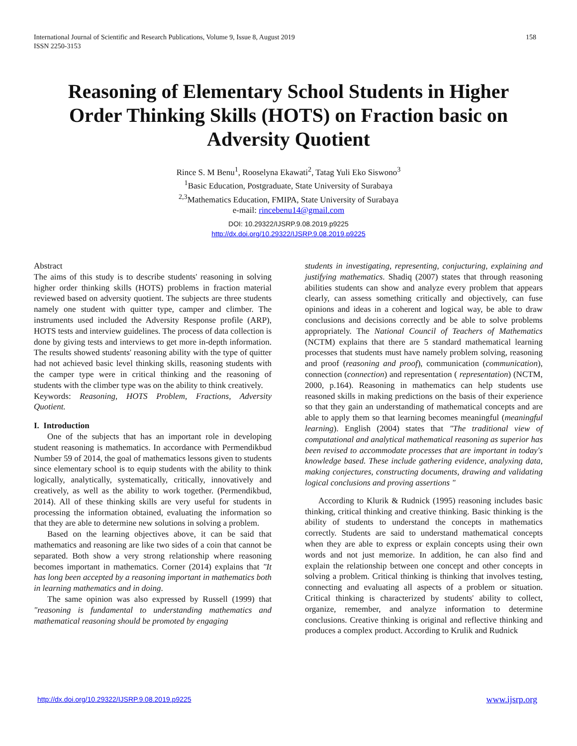158 International Journal of Scientific and Research Publications, Volume 9, Issue 8, August 2019
ISSN 2250-3153
Reasoning of Elementary School Students in Higher Order Thinking Skills (HOTS) on Fraction basic on Adversity Quotient
Rince S. M Benu<sup>1</sup>, Rooselyna Ekawati<sup>2</sup>, Tatag Yuli Eko Siswono<sup>3</sup>
<sup>1</sup> Basic Education, Postgraduate, State University of Surabaya
<sup>2,3</sup>Mathematics Education, FMIPA, State University of Surabaya
e-mail: rincebenu14@gmail.com
DOI: 10.29322/IJSRP.9.08.2019.p9225
http://dx.doi.org/10.29322/IJSRP.9.08.2019.p9225
Abstract
The aims of this study is to describe students' reasoning in solving higher order thinking skills (HOTS) problems in fraction material reviewed based on adversity quotient. The subjects are three students namely one student with quitter type, camper and climber. The instruments used included the Adversity Response profile (ARP), HOTS tests and interview guidelines. The process of data collection is done by giving tests and interviews to get more in-depth information. The results showed students' reasoning ability with the type of quitter had not achieved basic level thinking skills, reasoning students with the camper type were in critical thinking and the reasoning of students with the climber type was on the ability to think creatively.
Keywords: Reasoning, HOTS Problem, Fractions, Adversity Quotient.
I. Introduction
One of the subjects that has an important role in developing student reasoning is mathematics. In accordance with Permendikbud Number 59 of 2014, the goal of mathematics lessons given to students since elementary school is to equip students with the ability to think logically, analytically, systematically, critically, innovatively and creatively, as well as the ability to work together. (Permendikbud, 2014). All of these thinking skills are very useful for students in processing the information obtained, evaluating the information so that they are able to determine new solutions in solving a problem.
Based on the learning objectives above, it can be said that mathematics and reasoning are like two sides of a coin that cannot be separated. Both show a very strong relationship where reasoning becomes important in mathematics. Corner (2014) explains that "It has long been accepted by a reasoning important in mathematics both in learning mathematics and in doing.
The same opinion was also expressed by Russell (1999) that "reasoning is fundamental to understanding mathematics and mathematical reasoning should be promoted by engaging
students in investigating, representing, conjucturing, explaining and justifying mathematics. Shadiq (2007) states that through reasoning abilities students can show and analyze every problem that appears clearly, can assess something critically and objectively, can fuse opinions and ideas in a coherent and logical way, be able to draw conclusions and decisions correctly and be able to solve problems appropriately. The National Council of Teachers of Mathematics (NCTM) explains that there are 5 standard mathematical learning processes that students must have namely problem solving, reasoning and proof (reasoning and proof), communication (communication), connection (connection) and representation ( representation) (NCTM, 2000, p.164). Reasoning in mathematics can help students use reasoned skills in making predictions on the basis of their experience so that they gain an understanding of mathematical concepts and are able to apply them so that learning becomes meaningful (meaningful learning). English (2004) states that "The traditional view of computational and analytical mathematical reasoning as superior has been revised to accommodate processes that are important in today's knowledge based. These include gathering evidence, analyxing data, making conjectures, constructing documents, drawing and validating logical conclusions and proving assertions "
According to Klurik & Rudnick (1995) reasoning includes basic thinking, critical thinking and creative thinking. Basic thinking is the ability of students to understand the concepts in mathematics correctly. Students are said to understand mathematical concepts when they are able to express or explain concepts using their own words and not just memorize. In addition, he can also find and explain the relationship between one concept and other concepts in solving a problem. Critical thinking is thinking that involves testing, connecting and evaluating all aspects of a problem or situation. Critical thinking is characterized by students' ability to collect, organize, remember, and analyze information to determine conclusions. Creative thinking is original and reflective thinking and produces a complex product. According to Krulik and Rudnick
www.ijsrp.org http://dx.doi.org/10.29322/IJSRP.9.08.2019.p9225